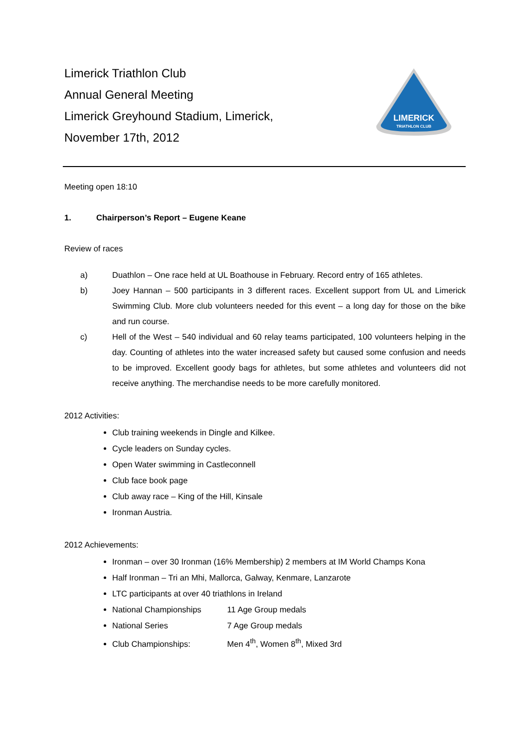Limerick Triathlon Club
Annual General Meeting
Limerick Greyhound Stadium, Limerick,
November 17th, 2012
LIMERICK
TRIATHLON CLUB
Meeting open 18:10
1. Chairperson’s Report – Eugene Keane
Review of races
a) Duathlon – One race held at UL Boathouse in February. Record entry of 165 athletes.
b) Joey Hannan – 500 participants in 3 different races. Excellent support from UL and Limerick Swimming Club. More club volunteers needed for this event – a long day for those on the bike and run course.
c) Hell of the West – 540 individual and 60 relay teams participated, 100 volunteers helping in the day. Counting of athletes into the water increased safety but caused some confusion and needs to be improved. Excellent goody bags for athletes, but some athletes and volunteers did not receive anything. The merchandise needs to be more carefully monitored.
2012 Activities:
Club training weekends in Dingle and Kilkee.
Cycle leaders on Sunday cycles.
Open Water swimming in Castleconnell
Club face book page
Club away race – King of the Hill, Kinsale
Ironman Austria.
2012 Achievements:
Ironman – over 30 Ironman (16% Membership) 2 members at IM World Champs Kona
Half Ironman – Tri an Mhi, Mallorca, Galway, Kenmare, Lanzarote
LTC participants at over 40 triathlons in Ireland
National Championships 11 Age Group medals
National Series 7 Age Group medals
Club Championships: Men 4<sup>th</sup>, Women 8<sup>th</sup>, Mixed 3rd